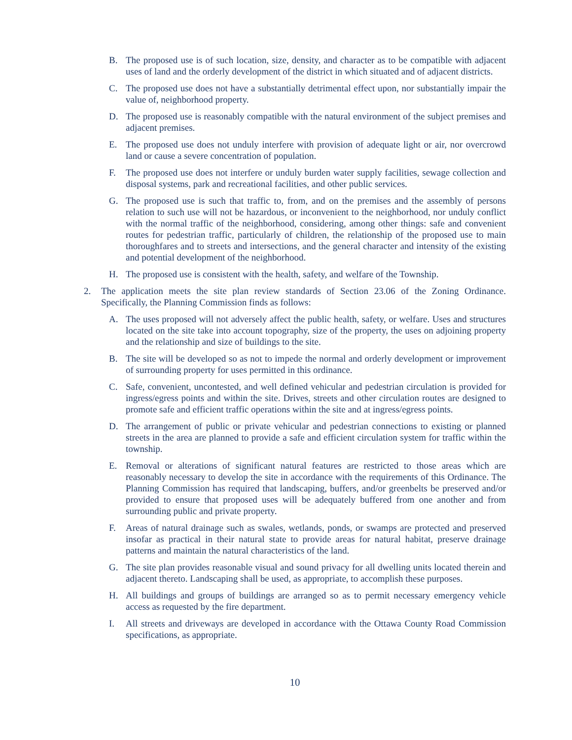B. The proposed use is of such location, size, density, and character as to be compatible with adjacent uses of land and the orderly development of the district in which situated and of adjacent districts.
C. The proposed use does not have a substantially detrimental effect upon, nor substantially impair the value of, neighborhood property.
D. The proposed use is reasonably compatible with the natural environment of the subject premises and adjacent premises.
E. The proposed use does not unduly interfere with provision of adequate light or air, nor overcrowd land or cause a severe concentration of population.
F. The proposed use does not interfere or unduly burden water supply facilities, sewage collection and disposal systems, park and recreational facilities, and other public services.
G. The proposed use is such that traffic to, from, and on the premises and the assembly of persons relation to such use will not be hazardous, or inconvenient to the neighborhood, nor unduly conflict with the normal traffic of the neighborhood, considering, among other things: safe and convenient routes for pedestrian traffic, particularly of children, the relationship of the proposed use to main thoroughfares and to streets and intersections, and the general character and intensity of the existing and potential development of the neighborhood.
H. The proposed use is consistent with the health, safety, and welfare of the Township.
2. The application meets the site plan review standards of Section 23.06 of the Zoning Ordinance. Specifically, the Planning Commission finds as follows:
A. The uses proposed will not adversely affect the public health, safety, or welfare. Uses and structures located on the site take into account topography, size of the property, the uses on adjoining property and the relationship and size of buildings to the site.
B. The site will be developed so as not to impede the normal and orderly development or improvement of surrounding property for uses permitted in this ordinance.
C. Safe, convenient, uncontested, and well defined vehicular and pedestrian circulation is provided for ingress/egress points and within the site. Drives, streets and other circulation routes are designed to promote safe and efficient traffic operations within the site and at ingress/egress points.
D. The arrangement of public or private vehicular and pedestrian connections to existing or planned streets in the area are planned to provide a safe and efficient circulation system for traffic within the township.
E. Removal or alterations of significant natural features are restricted to those areas which are reasonably necessary to develop the site in accordance with the requirements of this Ordinance. The Planning Commission has required that landscaping, buffers, and/or greenbelts be preserved and/or provided to ensure that proposed uses will be adequately buffered from one another and from surrounding public and private property.
F. Areas of natural drainage such as swales, wetlands, ponds, or swamps are protected and preserved insofar as practical in their natural state to provide areas for natural habitat, preserve drainage patterns and maintain the natural characteristics of the land.
G. The site plan provides reasonable visual and sound privacy for all dwelling units located therein and adjacent thereto. Landscaping shall be used, as appropriate, to accomplish these purposes.
H. All buildings and groups of buildings are arranged so as to permit necessary emergency vehicle access as requested by the fire department.
I. All streets and driveways are developed in accordance with the Ottawa County Road Commission specifications, as appropriate.
10